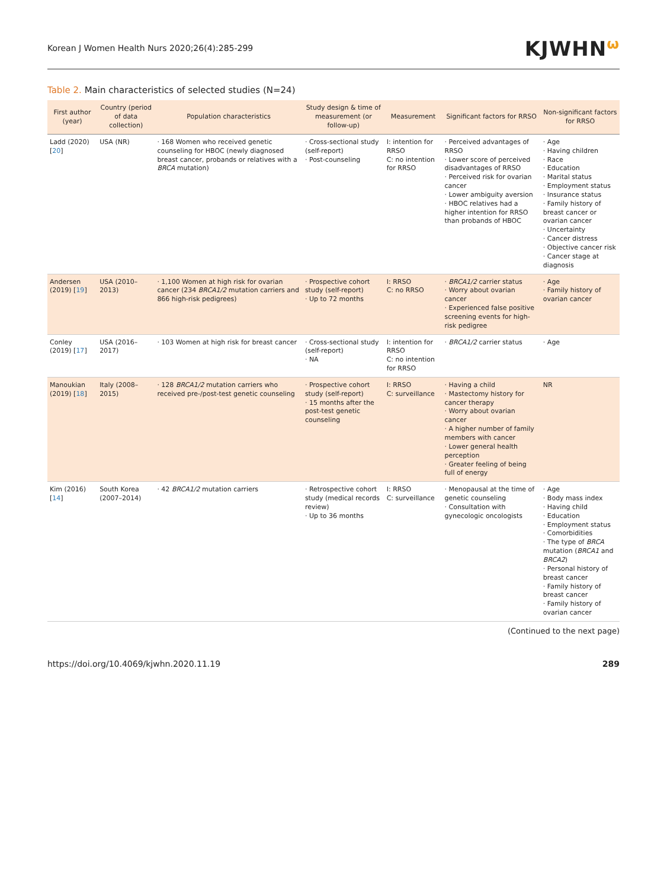Korean J Women Health Nurs 2020;26(4):285-299
KJWHNω
Table 2. Main characteristics of selected studies (N=24)
| First author (year) | Country (period of data collection) | Population characteristics | Study design & time of measurement (or follow-up) | Measurement | Significant factors for RRSO | Non-significant factors for RRSO |
| --- | --- | --- | --- | --- | --- | --- |
| Ladd (2020) [ 20 ] | USA (NR) | · 168 Women who received genetic counseling for HBOC (newly diagnosed breast cancer, probands or relatives with a BRCA mutation) | · Cross-sectional study (self-report) · Post-counseling | I: intention for RRSO C: no intention for RRSO | · Perceived advantages of RRSO · Lower score of perceived disadvantages of RRSO · Perceived risk for ovarian cancer · Lower ambiguity aversion · HBOC relatives had a higher intention for RRSO than probands of HBOC | · Age · Having children · Race · Education · Marital status · Employment status · Insurance status · Family history of breast cancer or ovarian cancer · Uncertainty · Cancer distress · Objective cancer risk · Cancer stage at diagnosis |
| Andersen (2019) [ 19 ] | USA (2010–2013) | · 1,100 Women at high risk for ovarian cancer (234 BRCA1/2 mutation carriers and 866 high-risk pedigrees) | · Prospective cohort study (self-report) · Up to 72 months | I: RRSO C: no RRSO | · BRCA1/2 carrier status · Worry about ovarian cancer · Experienced false positive screening events for high-risk pedigree | · Age · Family history of ovarian cancer |
| Conley (2019) [ 17 ] | USA (2016–2017) | · 103 Women at high risk for breast cancer | · Cross-sectional study (self-report) · NA | I: intention for RRSO C: no intention for RRSO | · BRCA1/2 carrier status | · Age |
| Manoukian (2019) [ 18 ] | Italy (2008–2015) | · 128 BRCA1/2 mutation carriers who received pre-/post-test genetic counseling | · Prospective cohort study (self-report) · 15 months after the post-test genetic counseling | I: RRSO C: surveillance | · Having a child · Mastectomy history for cancer therapy · Worry about ovarian cancer · A higher number of family members with cancer · Lower general health perception · Greater feeling of being full of energy | NR |
| Kim (2016) [ 14 ] | South Korea (2007–2014) | · 42 BRCA1/2 mutation carriers | · Retrospective cohort study (medical records review) · Up to 36 months | I: RRSO C: surveillance | · Menopausal at the time of genetic counseling · Consultation with gynecologic oncologists | · Age · Body mass index · Having child · Education · Employment status · Comorbidities · The type of BRCA mutation ( BRCA1 and BRCA2 ) · Personal history of breast cancer · Family history of breast cancer · Family history of ovarian cancer |
(Continued to the next page)
https://doi.org/10.4069/kjwhn.2020.11.19
289